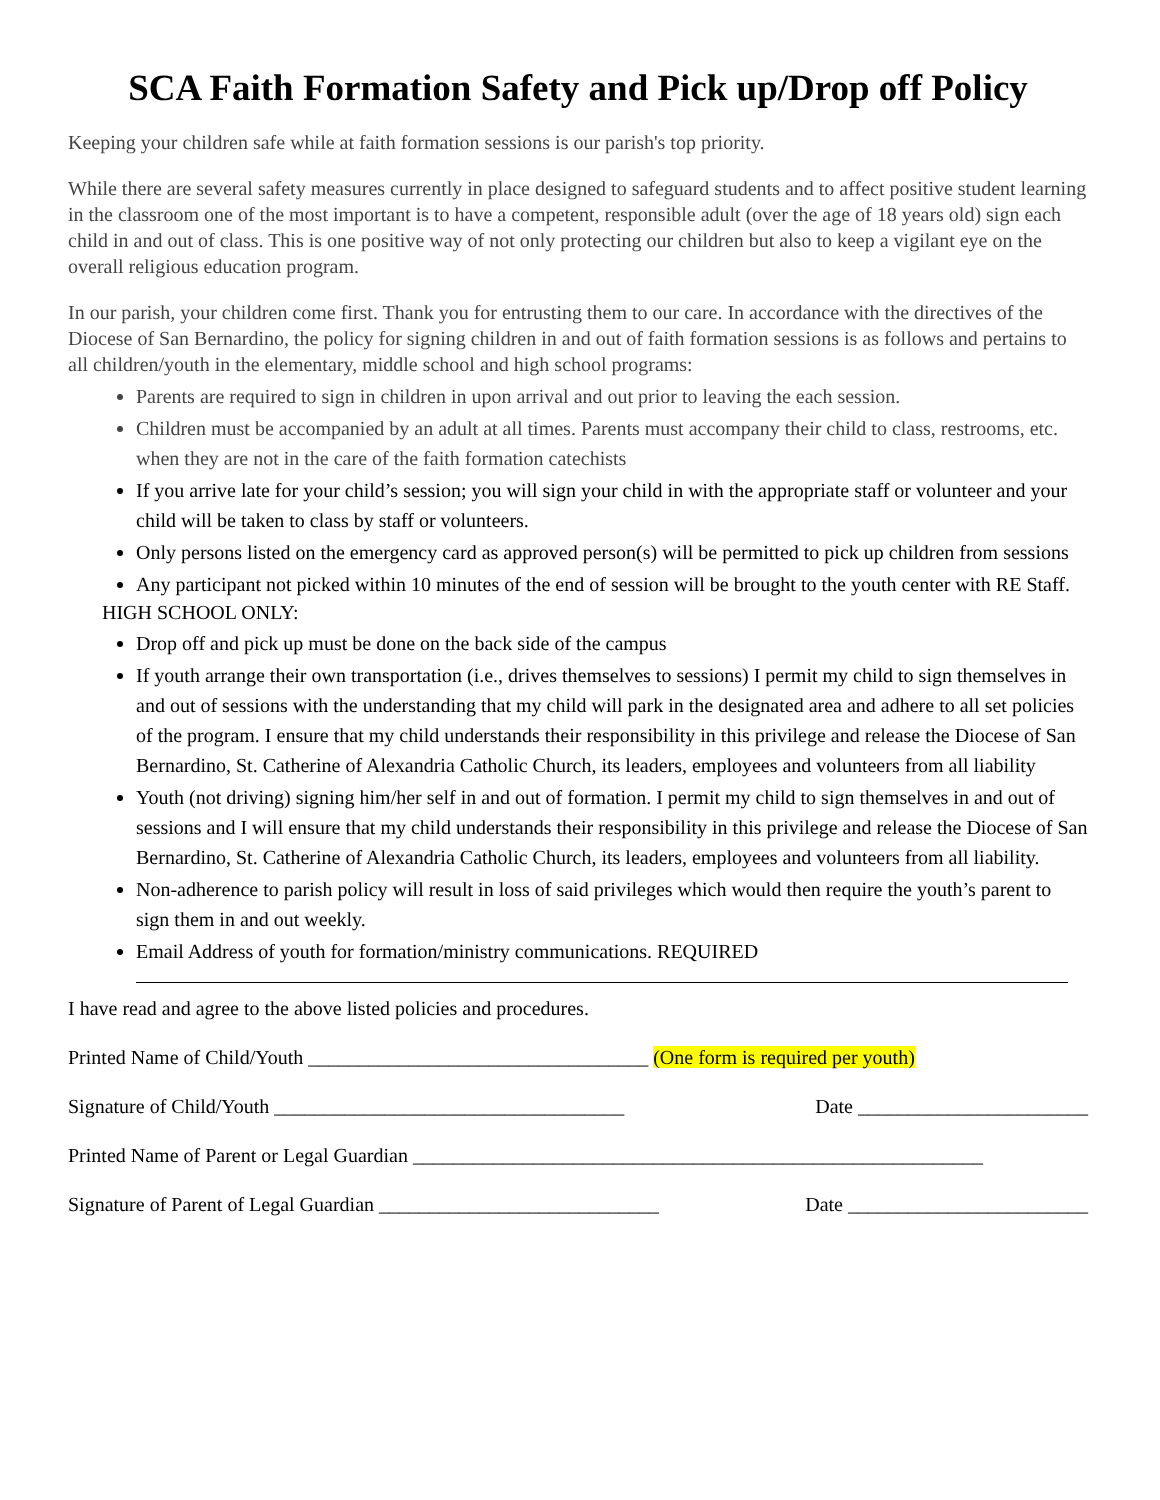SCA Faith Formation Safety and Pick up/Drop off Policy
Keeping your children safe while at faith formation sessions is our parish's top priority.
While there are several safety measures currently in place designed to safeguard students and to affect positive student learning in the classroom one of the most important is to have a competent, responsible adult (over the age of 18 years old) sign each child in and out of class. This is one positive way of not only protecting our children but also to keep a vigilant eye on the overall religious education program.
In our parish, your children come first. Thank you for entrusting them to our care. In accordance with the directives of the Diocese of San Bernardino, the policy for signing children in and out of faith formation sessions is as follows and pertains to all children/youth in the elementary, middle school and high school programs:
Parents are required to sign in children in upon arrival and out prior to leaving the each session.
Children must be accompanied by an adult at all times. Parents must accompany their child to class, restrooms, etc. when they are not in the care of the faith formation catechists
If you arrive late for your child’s session; you will sign your child in with the appropriate staff or volunteer and your child will be taken to class by staff or volunteers.
Only persons listed on the emergency card as approved person(s) will be permitted to pick up children from sessions
Any participant not picked within 10 minutes of the end of session will be brought to the youth center with RE Staff.
HIGH SCHOOL ONLY:
Drop off and pick up must be done on the back side of the campus
If youth arrange their own transportation (i.e., drives themselves to sessions) I permit my child to sign themselves in and out of sessions with the understanding that my child will park in the designated area and adhere to all set policies of the program. I ensure that my child understands their responsibility in this privilege and release the Diocese of San Bernardino, St. Catherine of Alexandria Catholic Church, its leaders, employees and volunteers from all liability
Youth (not driving) signing him/her self in and out of formation. I permit my child to sign themselves in and out of sessions and I will ensure that my child understands their responsibility in this privilege and release the Diocese of San Bernardino, St. Catherine of Alexandria Catholic Church, its leaders, employees and volunteers from all liability.
Non-adherence to parish policy will result in loss of said privileges which would then require the youth’s parent to sign them in and out weekly.
Email Address of youth for formation/ministry communications. REQUIRED
I have read and agree to the above listed policies and procedures.
Printed Name of Child/Youth __________________________________ (One form is required per youth)
Signature of Child/Youth ___________________________________ Date _______________________
Printed Name of Parent or Legal Guardian _________________________________________________________
Signature of Parent of Legal Guardian ____________________________ Date ________________________